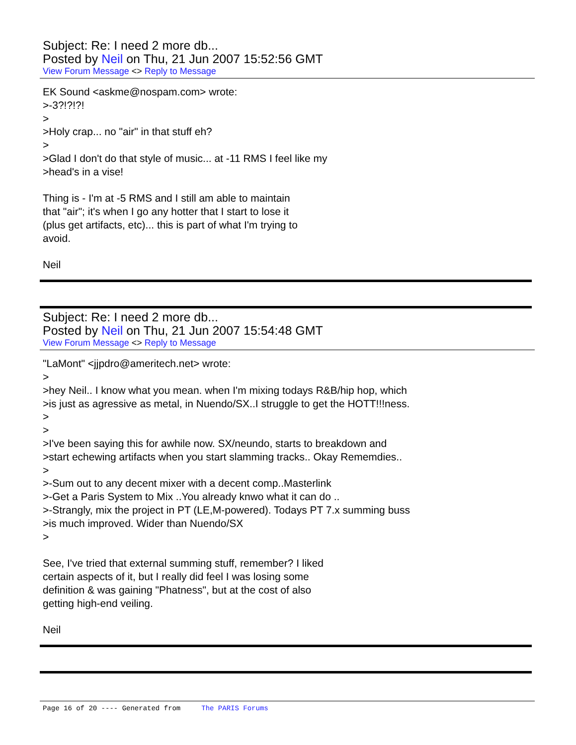Subject: Re: I need 2 more db...
Posted by Neil on Thu, 21 Jun 2007 15:52:56 GMT
View Forum Message <> Reply to Message
EK Sound <askme@nospam.com> wrote:
>-3?!?!?!
>
>Holy crap... no "air" in that stuff eh?
>
>Glad I don't do that style of music... at -11 RMS I feel like my
>head's in a vise!
Thing is - I'm at -5 RMS and I still am able to maintain
that "air"; it's when I go any hotter that I start to lose it
(plus get artifacts, etc)... this is part of what I'm trying to
avoid.
Neil
Subject: Re: I need 2 more db...
Posted by Neil on Thu, 21 Jun 2007 15:54:48 GMT
View Forum Message <> Reply to Message
"LaMont" <jjpdro@ameritech.net> wrote:
>
>hey Neil.. I know what you mean. when I'm mixing todays R&B/hip hop, which
>is just as agressive as metal, in Nuendo/SX..I struggle to get the HOTT!!!ness.
>
>
>I've been saying this for awhile now. SX/neundo, starts to breakdown and
>start echewing artifacts when you start slamming tracks.. Okay Rememdies..
>
>-Sum out to any decent mixer with a decent comp..Masterlink
>-Get a Paris System to Mix ..You already knwo what it can do ..
>-Strangly, mix the project in PT (LE,M-powered). Todays PT 7.x summing buss
>is much improved. Wider than Nuendo/SX
>
See, I've tried that external summing stuff, remember? I liked
certain aspects of it, but I really did feel I was losing some
definition & was gaining "Phatness", but at the cost of also
getting high-end veiling.
Neil
Page 16 of 20 ---- Generated from The PARIS Forums